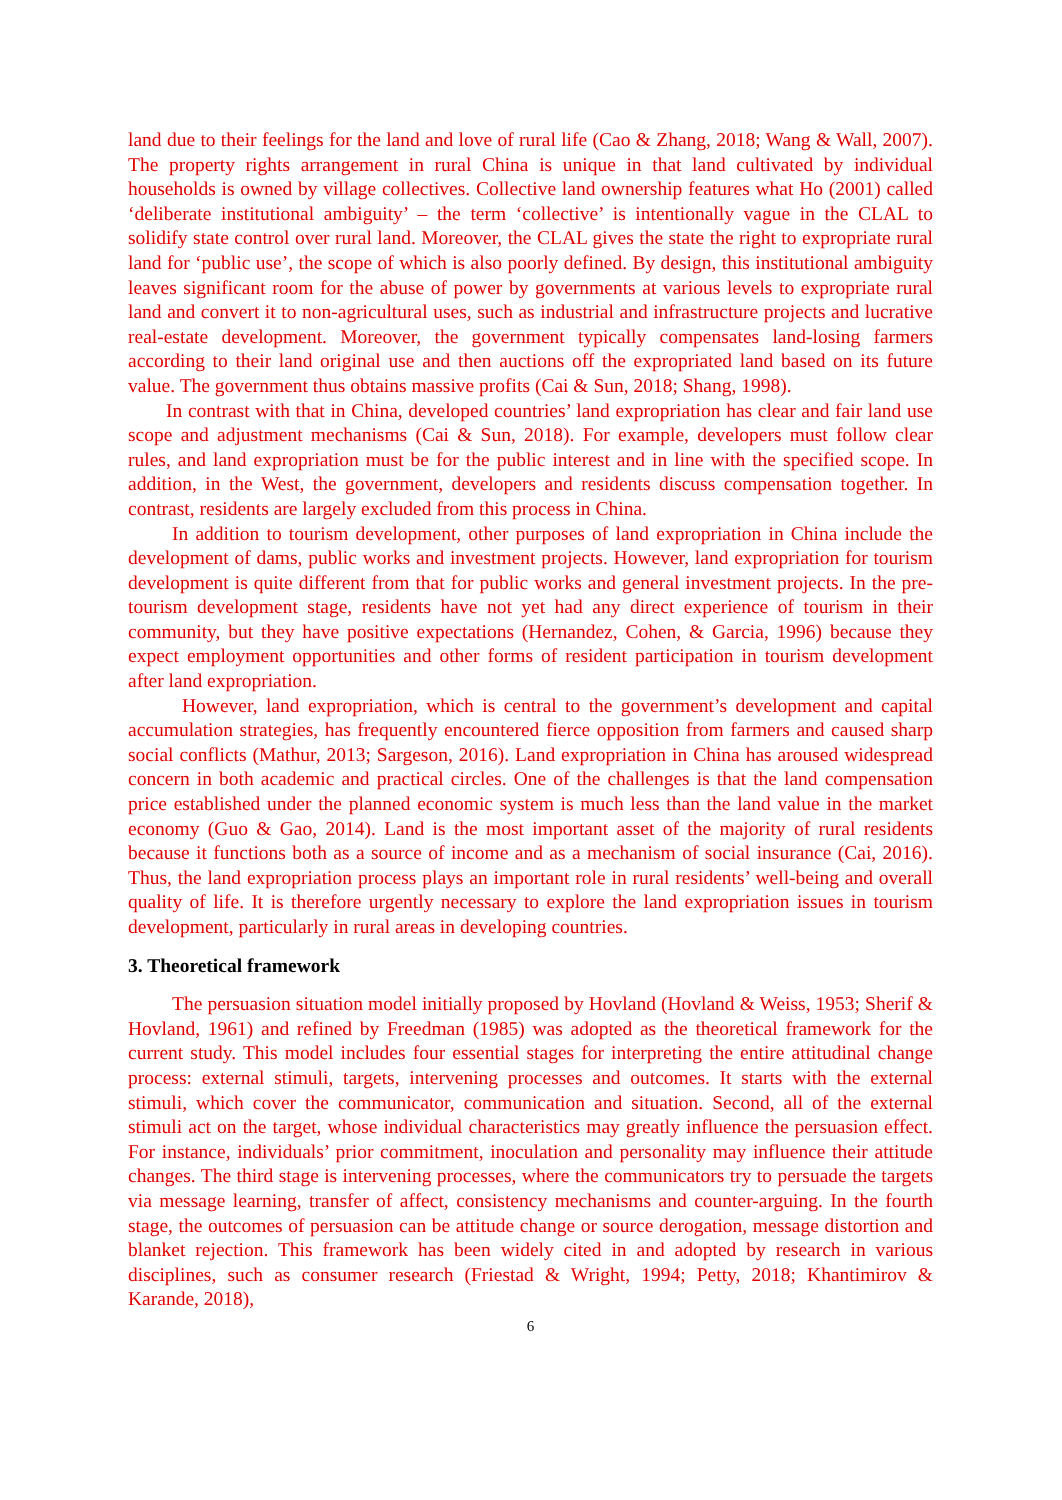land due to their feelings for the land and love of rural life (Cao & Zhang, 2018; Wang & Wall, 2007). The property rights arrangement in rural China is unique in that land cultivated by individual households is owned by village collectives. Collective land ownership features what Ho (2001) called ‘deliberate institutional ambiguity’ – the term ‘collective’ is intentionally vague in the CLAL to solidify state control over rural land. Moreover, the CLAL gives the state the right to expropriate rural land for ‘public use’, the scope of which is also poorly defined. By design, this institutional ambiguity leaves significant room for the abuse of power by governments at various levels to expropriate rural land and convert it to non-agricultural uses, such as industrial and infrastructure projects and lucrative real-estate development. Moreover, the government typically compensates land-losing farmers according to their land original use and then auctions off the expropriated land based on its future value. The government thus obtains massive profits (Cai & Sun, 2018; Shang, 1998).
In contrast with that in China, developed countries’ land expropriation has clear and fair land use scope and adjustment mechanisms (Cai & Sun, 2018). For example, developers must follow clear rules, and land expropriation must be for the public interest and in line with the specified scope. In addition, in the West, the government, developers and residents discuss compensation together. In contrast, residents are largely excluded from this process in China.
In addition to tourism development, other purposes of land expropriation in China include the development of dams, public works and investment projects. However, land expropriation for tourism development is quite different from that for public works and general investment projects. In the pre-tourism development stage, residents have not yet had any direct experience of tourism in their community, but they have positive expectations (Hernandez, Cohen, & Garcia, 1996) because they expect employment opportunities and other forms of resident participation in tourism development after land expropriation.
However, land expropriation, which is central to the government’s development and capital accumulation strategies, has frequently encountered fierce opposition from farmers and caused sharp social conflicts (Mathur, 2013; Sargeson, 2016). Land expropriation in China has aroused widespread concern in both academic and practical circles. One of the challenges is that the land compensation price established under the planned economic system is much less than the land value in the market economy (Guo & Gao, 2014). Land is the most important asset of the majority of rural residents because it functions both as a source of income and as a mechanism of social insurance (Cai, 2016). Thus, the land expropriation process plays an important role in rural residents’ well-being and overall quality of life. It is therefore urgently necessary to explore the land expropriation issues in tourism development, particularly in rural areas in developing countries.
3. Theoretical framework
The persuasion situation model initially proposed by Hovland (Hovland & Weiss, 1953; Sherif & Hovland, 1961) and refined by Freedman (1985) was adopted as the theoretical framework for the current study. This model includes four essential stages for interpreting the entire attitudinal change process: external stimuli, targets, intervening processes and outcomes. It starts with the external stimuli, which cover the communicator, communication and situation. Second, all of the external stimuli act on the target, whose individual characteristics may greatly influence the persuasion effect. For instance, individuals’ prior commitment, inoculation and personality may influence their attitude changes. The third stage is intervening processes, where the communicators try to persuade the targets via message learning, transfer of affect, consistency mechanisms and counter-arguing. In the fourth stage, the outcomes of persuasion can be attitude change or source derogation, message distortion and blanket rejection. This framework has been widely cited in and adopted by research in various disciplines, such as consumer research (Friestad & Wright, 1994; Petty, 2018; Khantimirov & Karande, 2018),
6